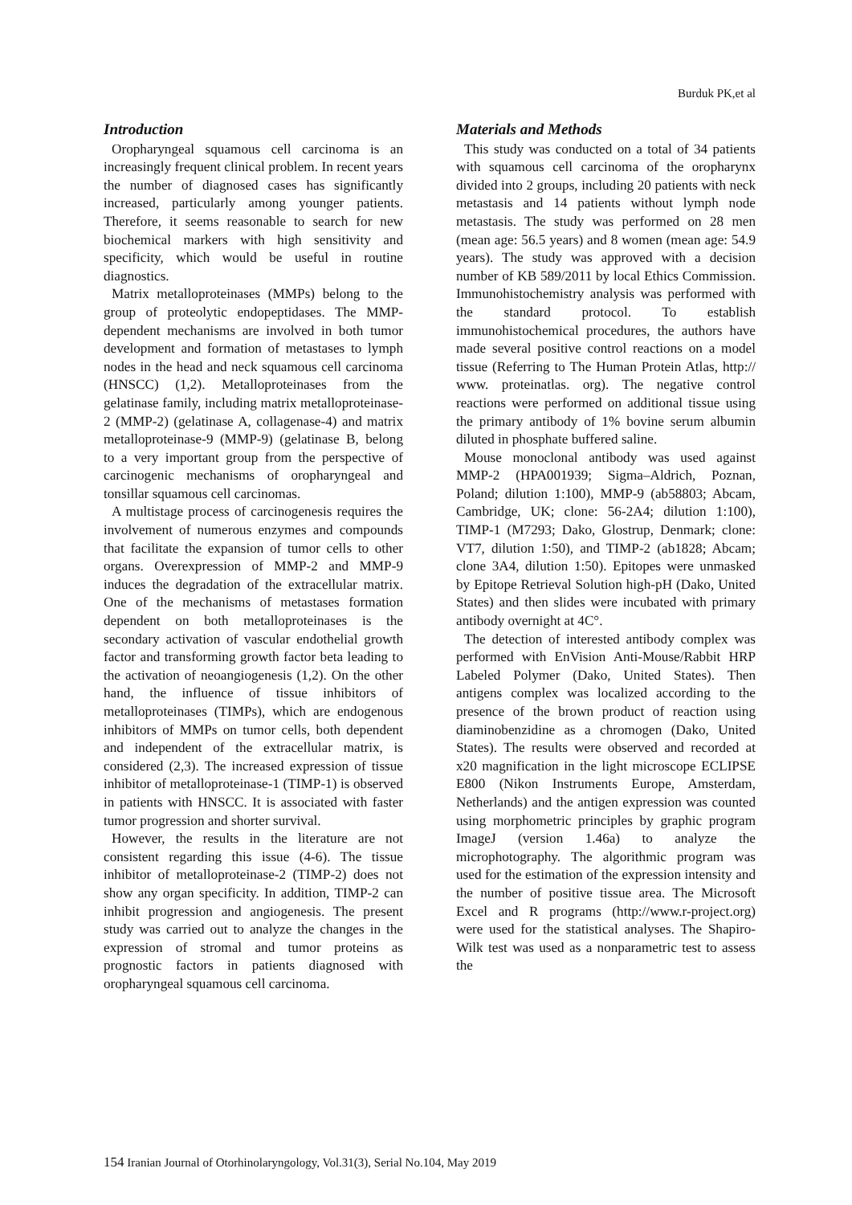Burduk PK,et al
Introduction
Oropharyngeal squamous cell carcinoma is an increasingly frequent clinical problem. In recent years the number of diagnosed cases has significantly increased, particularly among younger patients. Therefore, it seems reasonable to search for new biochemical markers with high sensitivity and specificity, which would be useful in routine diagnostics.
Matrix metalloproteinases (MMPs) belong to the group of proteolytic endopeptidases. The MMP-dependent mechanisms are involved in both tumor development and formation of metastases to lymph nodes in the head and neck squamous cell carcinoma (HNSCC) (1,2). Metalloproteinases from the gelatinase family, including matrix metalloproteinase-2 (MMP-2) (gelatinase A, collagenase-4) and matrix metalloproteinase-9 (MMP-9) (gelatinase B, belong to a very important group from the perspective of carcinogenic mechanisms of oropharyngeal and tonsillar squamous cell carcinomas.
A multistage process of carcinogenesis requires the involvement of numerous enzymes and compounds that facilitate the expansion of tumor cells to other organs. Overexpression of MMP-2 and MMP-9 induces the degradation of the extracellular matrix. One of the mechanisms of metastases formation dependent on both metalloproteinases is the secondary activation of vascular endothelial growth factor and transforming growth factor beta leading to the activation of neoangiogenesis (1,2). On the other hand, the influence of tissue inhibitors of metalloproteinases (TIMPs), which are endogenous inhibitors of MMPs on tumor cells, both dependent and independent of the extracellular matrix, is considered (2,3). The increased expression of tissue inhibitor of metalloproteinase-1 (TIMP-1) is observed in patients with HNSCC. It is associated with faster tumor progression and shorter survival.
However, the results in the literature are not consistent regarding this issue (4-6). The tissue inhibitor of metalloproteinase-2 (TIMP-2) does not show any organ specificity. In addition, TIMP-2 can inhibit progression and angiogenesis. The present study was carried out to analyze the changes in the expression of stromal and tumor proteins as prognostic factors in patients diagnosed with oropharyngeal squamous cell carcinoma.
Materials and Methods
This study was conducted on a total of 34 patients with squamous cell carcinoma of the oropharynx divided into 2 groups, including 20 patients with neck metastasis and 14 patients without lymph node metastasis. The study was performed on 28 men (mean age: 56.5 years) and 8 women (mean age: 54.9 years). The study was approved with a decision number of KB 589/2011 by local Ethics Commission. Immunohistochemistry analysis was performed with the standard protocol. To establish immunohistochemical procedures, the authors have made several positive control reactions on a model tissue (Referring to The Human Protein Atlas, http:// www. proteinatlas. org). The negative control reactions were performed on additional tissue using the primary antibody of 1% bovine serum albumin diluted in phosphate buffered saline.
Mouse monoclonal antibody was used against MMP-2 (HPA001939; Sigma–Aldrich, Poznan, Poland; dilution 1:100), MMP-9 (ab58803; Abcam, Cambridge, UK; clone: 56-2A4; dilution 1:100), TIMP-1 (M7293; Dako, Glostrup, Denmark; clone: VT7, dilution 1:50), and TIMP-2 (ab1828; Abcam; clone 3A4, dilution 1:50). Epitopes were unmasked by Epitope Retrieval Solution high-pH (Dako, United States) and then slides were incubated with primary antibody overnight at 4C°.
The detection of interested antibody complex was performed with EnVision Anti-Mouse/Rabbit HRP Labeled Polymer (Dako, United States). Then antigens complex was localized according to the presence of the brown product of reaction using diaminobenzidine as a chromogen (Dako, United States). The results were observed and recorded at x20 magnification in the light microscope ECLIPSE E800 (Nikon Instruments Europe, Amsterdam, Netherlands) and the antigen expression was counted using morphometric principles by graphic program ImageJ (version 1.46a) to analyze the microphotography. The algorithmic program was used for the estimation of the expression intensity and the number of positive tissue area. The Microsoft Excel and R programs (http://www.r-project.org) were used for the statistical analyses. The Shapiro-Wilk test was used as a nonparametric test to assess the
154 Iranian Journal of Otorhinolaryngology, Vol.31(3), Serial No.104, May 2019